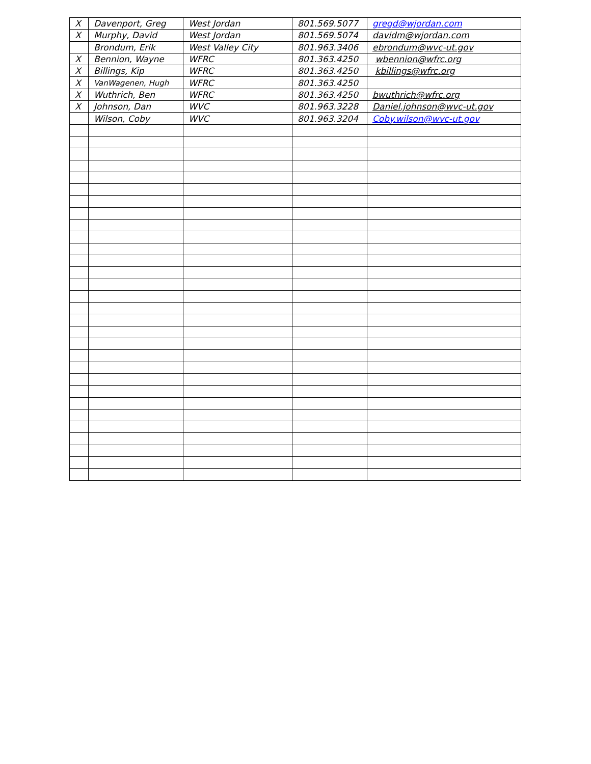| X | Davenport, Greg | West Jordan | 801.569.5077 | gregd@wjordan.com |
| X | Murphy, David | West Jordan | 801.569.5074 | davidm@wjordan.com |
| | Brondum, Erik | West Valley City | 801.963.3406 | ebrondum@wvc-ut.gov |
| X | Bennion, Wayne | WFRC | 801.363.4250 | wbennion@wfrc.org |
| X | Billings, Kip | WFRC | 801.363.4250 | kbillings@wfrc.org |
| X | VanWagenen, Hugh | WFRC | 801.363.4250 | |
| X | Wuthrich, Ben | WFRC | 801.363.4250 | bwuthrich@wfrc.org |
| X | Johnson, Dan | WVC | 801.963.3228 | Daniel.johnson@wvc-ut.gov |
| | Wilson, Coby | WVC | 801.963.3204 | Coby.wilson@wvc-ut.gov |